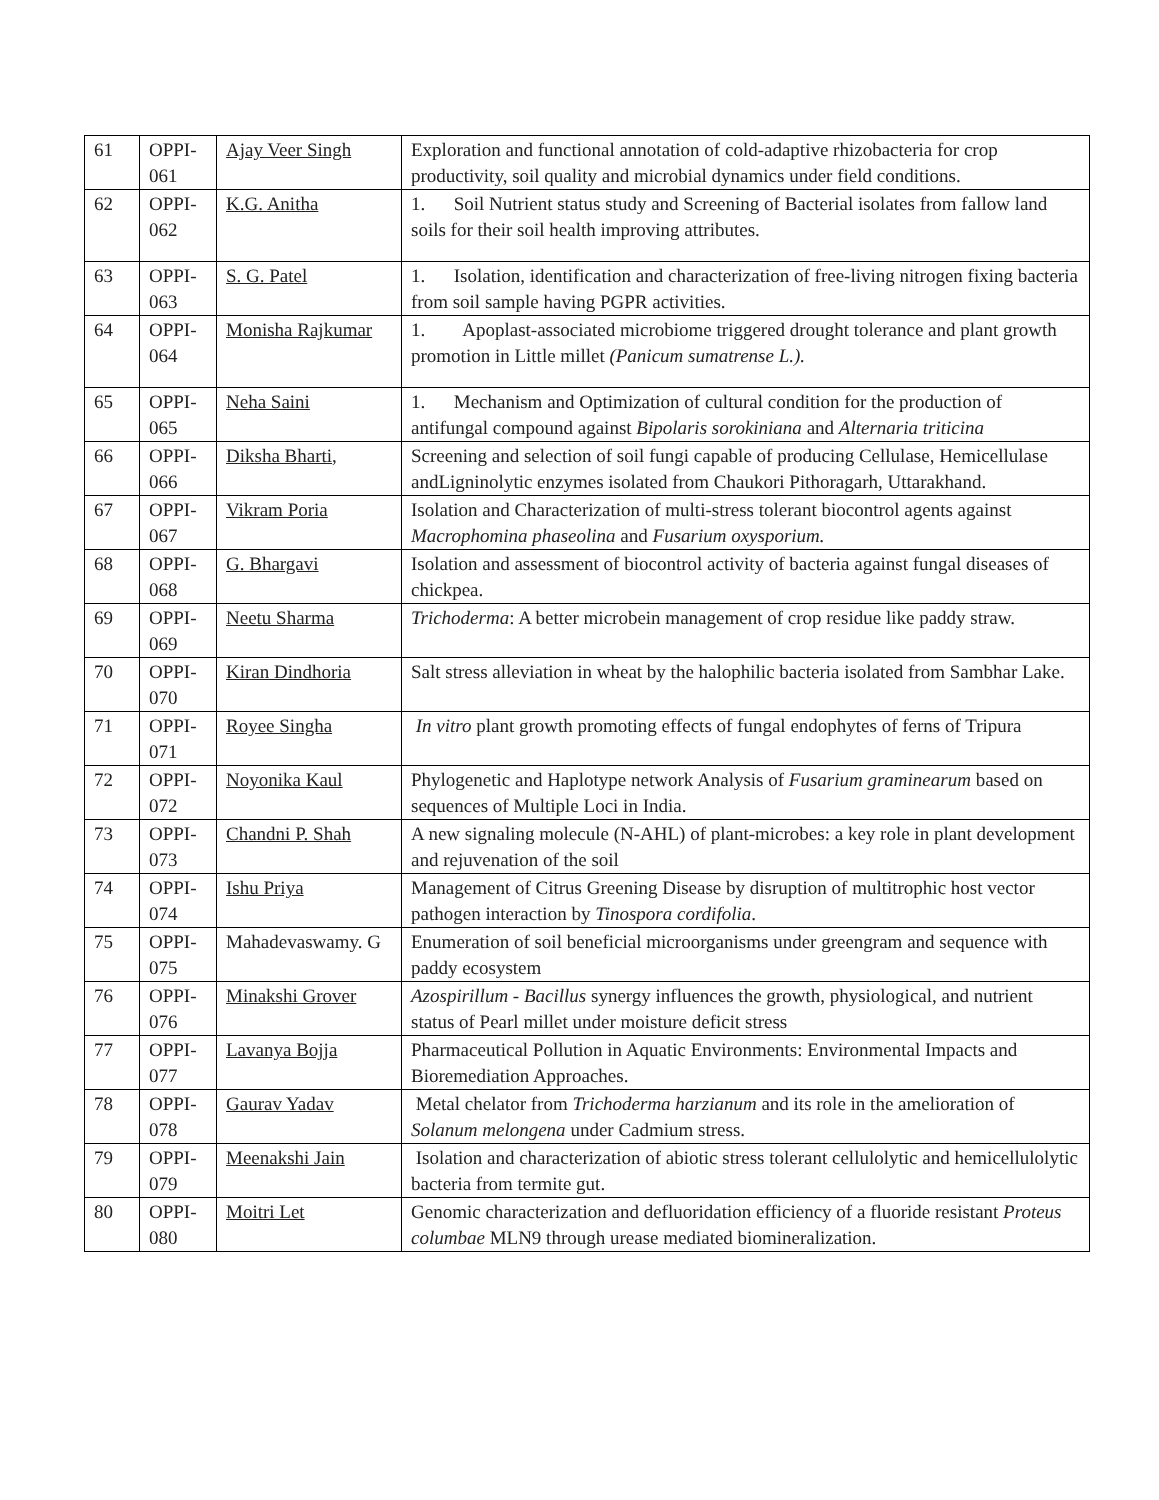| 61 | OPPI-061 | Ajay Veer Singh | Exploration and functional annotation of cold-adaptive rhizobacteria for crop productivity, soil quality and microbial dynamics under field conditions. |
| 62 | OPPI-062 | K.G. Anitha | 1. Soil Nutrient status study and Screening of Bacterial isolates from fallow land soils for their soil health improving attributes. |
| 63 | OPPI-063 | S. G. Patel | 1. Isolation, identification and characterization of free-living nitrogen fixing bacteria from soil sample having PGPR activities. |
| 64 | OPPI-064 | Monisha Rajkumar | 1. Apoplast-associated microbiome triggered drought tolerance and plant growth promotion in Little millet (Panicum sumatrense L.). |
| 65 | OPPI-065 | Neha Saini | 1. Mechanism and Optimization of cultural condition for the production of antifungal compound against Bipolaris sorokiniana and Alternaria triticina |
| 66 | OPPI-066 | Diksha Bharti , | Screening and selection of soil fungi capable of producing Cellulase, Hemicellulase andLigninolytic enzymes isolated from Chaukori Pithoragarh, Uttarakhand. |
| 67 | OPPI-067 | Vikram Poria | Isolation and Characterization of multi-stress tolerant biocontrol agents against Macrophomina phaseolina and Fusarium oxysporium. |
| 68 | OPPI-068 | G. Bhargavi | Isolation and assessment of biocontrol activity of bacteria against fungal diseases of chickpea. |
| 69 | OPPI-069 | Neetu Sharma | Trichoderma : A better microbein management of crop residue like paddy straw. |
| 70 | OPPI-070 | Kiran Dindhoria | Salt stress alleviation in wheat by the halophilic bacteria isolated from Sambhar Lake. |
| 71 | OPPI-071 | Royee Singha | In vitro plant growth promoting effects of fungal endophytes of ferns of Tripura |
| 72 | OPPI-072 | Noyonika Kaul | Phylogenetic and Haplotype network Analysis of Fusarium graminearum based on sequences of Multiple Loci in India. |
| 73 | OPPI-073 | Chandni P. Shah | A new signaling molecule (N-AHL) of plant-microbes: a key role in plant development and rejuvenation of the soil |
| 74 | OPPI-074 | Ishu Priya | Management of Citrus Greening Disease by disruption of multitrophic host vector pathogen interaction by Tinospora cordifolia . |
| 75 | OPPI-075 | Mahadevaswamy. G | Enumeration of soil beneficial microorganisms under greengram and sequence with paddy ecosystem |
| 76 | OPPI-076 | Minakshi Grover | Azospirillum - Bacillus synergy influences the growth, physiological, and nutrient status of Pearl millet under moisture deficit stress |
| 77 | OPPI-077 | Lavanya Bojja | Pharmaceutical Pollution in Aquatic Environments: Environmental Impacts and Bioremediation Approaches. |
| 78 | OPPI-078 | Gaurav Yadav | Metal chelator from Trichoderma harzianum and its role in the amelioration of Solanum melongena under Cadmium stress. |
| 79 | OPPI-079 | Meenakshi Jain | Isolation and characterization of abiotic stress tolerant cellulolytic and hemicellulolytic bacteria from termite gut. |
| 80 | OPPI-080 | Moitri Let | Genomic characterization and defluoridation efficiency of a fluoride resistant Proteus columbae MLN9 through urease mediated biomineralization. |